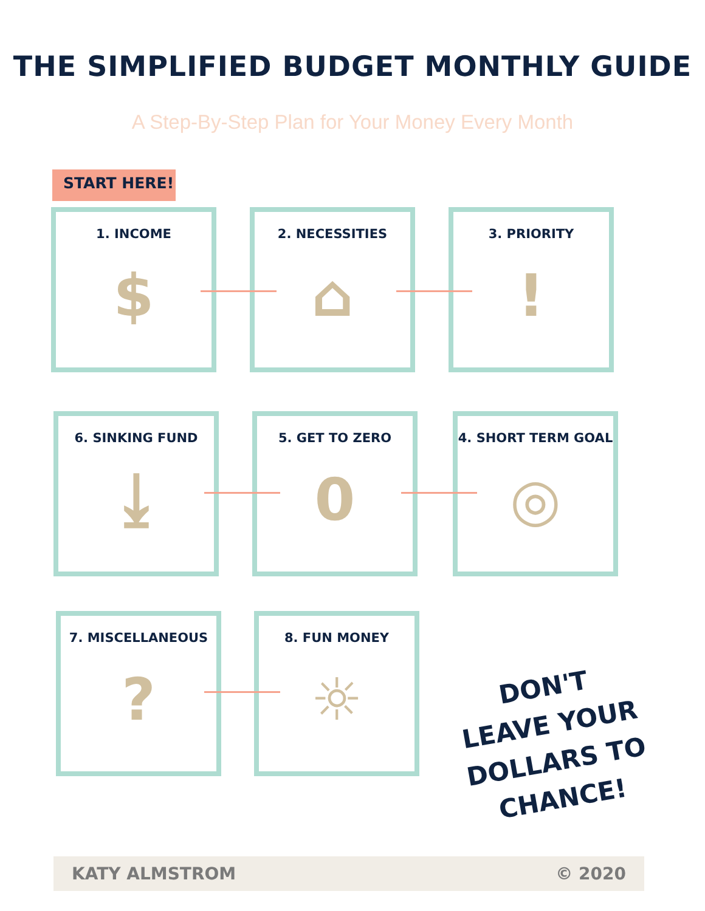THE SIMPLIFIED BUDGET MONTHLY GUIDE
A Step-By-Step Plan for Your Money Every Month
START HERE!
1. INCOME
$
2. NECESSITIES
⌂
3. PRIORITY
!
4. SHORT TERM GOAL
◎
5. GET TO ZERO
0
6. SINKING FUND
⤓
7. MISCELLANEOUS
?
8. FUN MONEY
☼
DON'T
LEAVE YOUR
DOLLARS TO
CHANCE!
KATY ALMSTROM © 2020